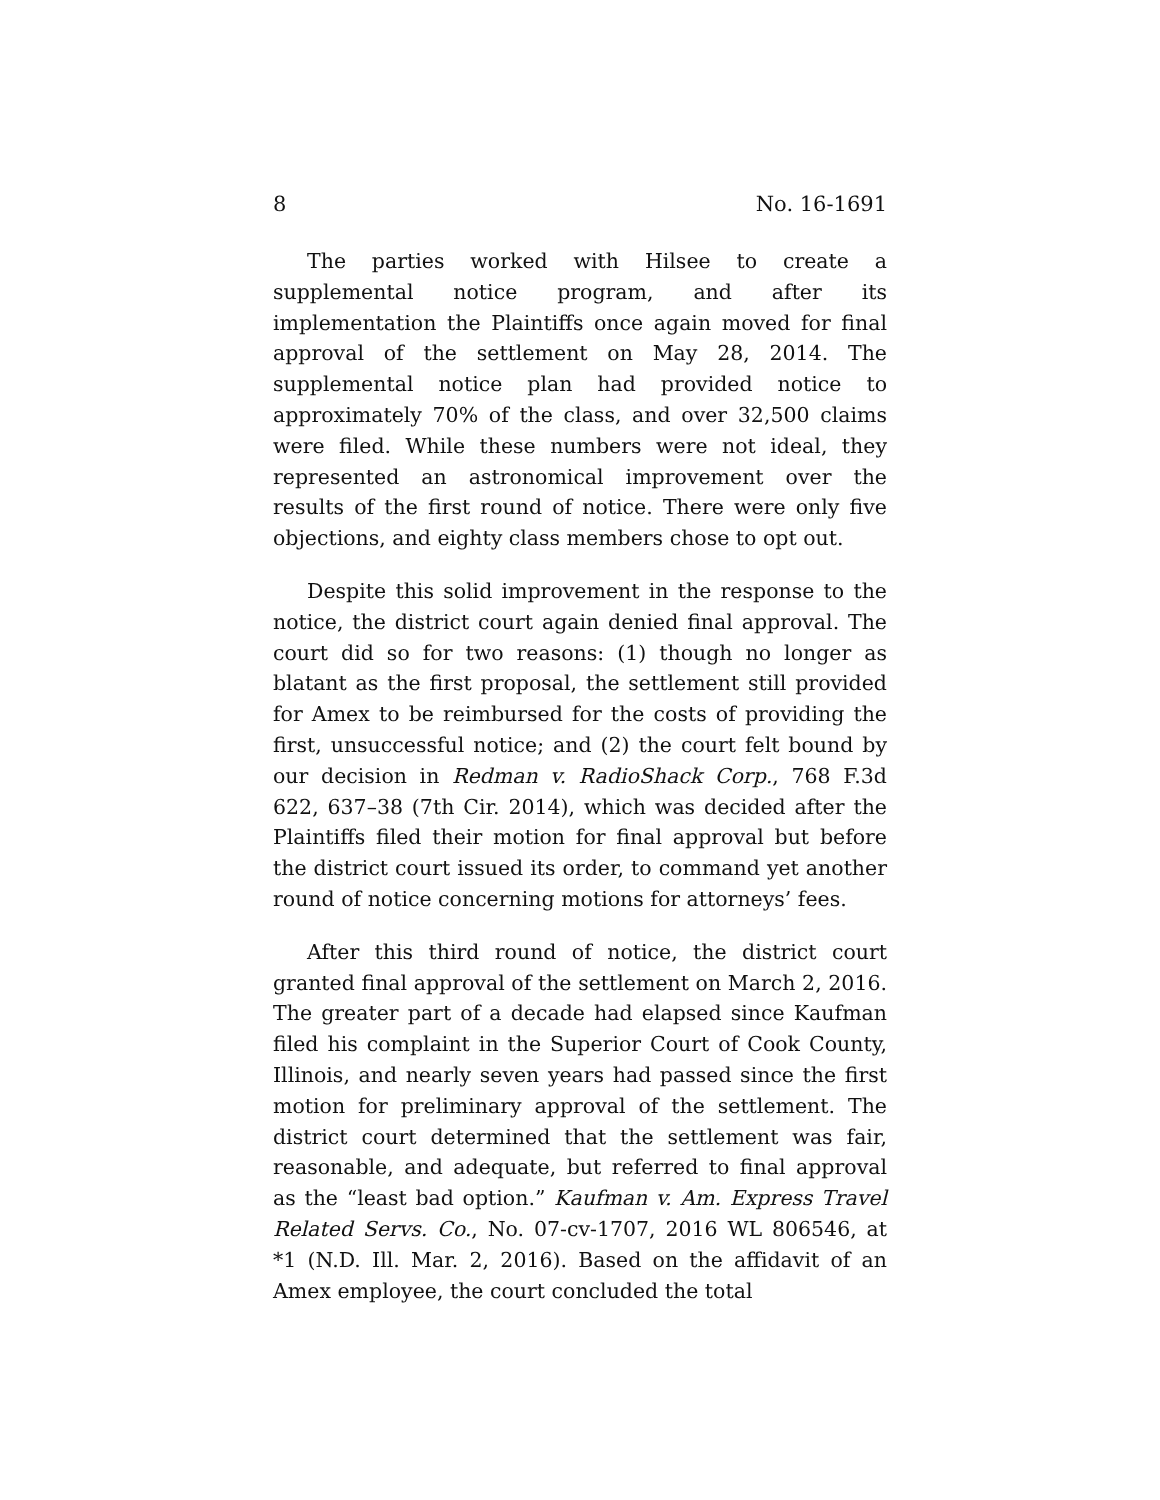8 No. 16-1691
The parties worked with Hilsee to create a supplemental notice program, and after its implementation the Plaintiffs once again moved for final approval of the settlement on May 28, 2014. The supplemental notice plan had provided notice to approximately 70% of the class, and over 32,500 claims were filed. While these numbers were not ideal, they represented an astronomical improvement over the results of the first round of notice. There were only five objections, and eighty class members chose to opt out.
Despite this solid improvement in the response to the notice, the district court again denied final approval. The court did so for two reasons: (1) though no longer as blatant as the first proposal, the settlement still provided for Amex to be reimbursed for the costs of providing the first, unsuccessful notice; and (2) the court felt bound by our decision in Redman v. RadioShack Corp., 768 F.3d 622, 637–38 (7th Cir. 2014), which was decided after the Plaintiffs filed their motion for final approval but before the district court issued its order, to command yet another round of notice concerning motions for attorneys’ fees.
After this third round of notice, the district court granted final approval of the settlement on March 2, 2016. The greater part of a decade had elapsed since Kaufman filed his complaint in the Superior Court of Cook County, Illinois, and nearly seven years had passed since the first motion for preliminary approval of the settlement. The district court determined that the settlement was fair, reasonable, and adequate, but referred to final approval as the “least bad option.” Kaufman v. Am. Express Travel Related Servs. Co., No. 07-cv-1707, 2016 WL 806546, at *1 (N.D. Ill. Mar. 2, 2016). Based on the affidavit of an Amex employee, the court concluded the total